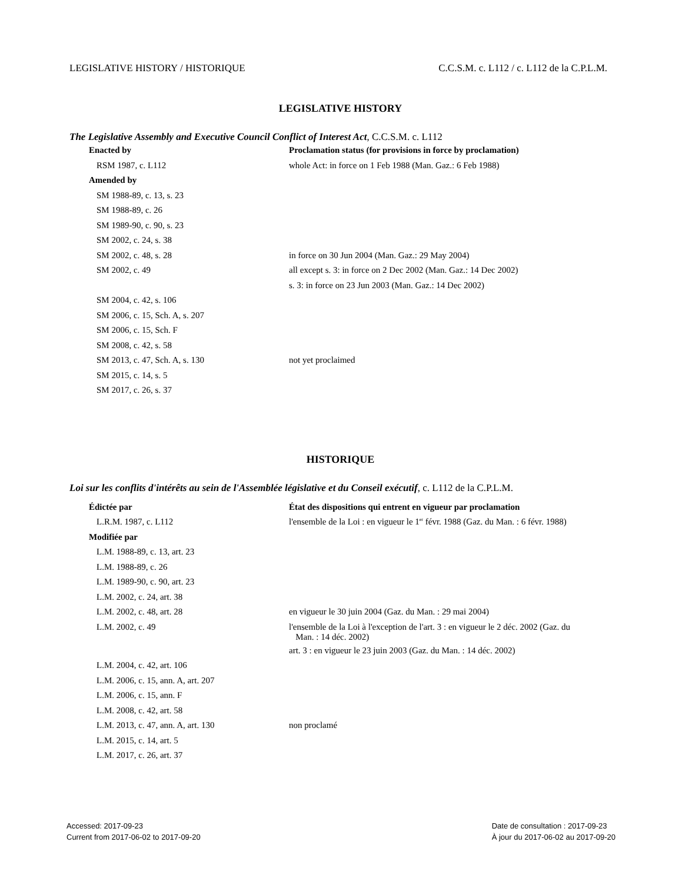LEGISLATIVE HISTORY / HISTORIQUE C.C.S.M. c. L112 / c. L112 de la C.P.L.M.
LEGISLATIVE HISTORY
The Legislative Assembly and Executive Council Conflict of Interest Act, C.C.S.M. c. L112
| Enacted by | Proclamation status (for provisions in force by proclamation) |
| RSM 1987, c. L112 | whole Act: in force on 1 Feb 1988 (Man. Gaz.: 6 Feb 1988) |
| Amended by | |
| SM 1988-89, c. 13, s. 23 | |
| SM 1988-89, c. 26 | |
| SM 1989-90, c. 90, s. 23 | |
| SM 2002, c. 24, s. 38 | |
| SM 2002, c. 48, s. 28 | in force on 30 Jun 2004 (Man. Gaz.: 29 May 2004) |
| SM 2002, c. 49 | all except s. 3: in force on 2 Dec 2002 (Man. Gaz.: 14 Dec 2002) |
| | s. 3: in force on 23 Jun 2003 (Man. Gaz.: 14 Dec 2002) |
| SM 2004, c. 42, s. 106 | |
| SM 2006, c. 15, Sch. A, s. 207 | |
| SM 2006, c. 15, Sch. F | |
| SM 2008, c. 42, s. 58 | |
| SM 2013, c. 47, Sch. A, s. 130 | not yet proclaimed |
| SM 2015, c. 14, s. 5 | |
| SM 2017, c. 26, s. 37 | |
HISTORIQUE
Loi sur les conflits d'intérêts au sein de l'Assemblée législative et du Conseil exécutif, c. L112 de la C.P.L.M.
| Édictée par | État des dispositions qui entrent en vigueur par proclamation |
| L.R.M. 1987, c. L112 | l'ensemble de la Loi : en vigueur le 1<sup>er</sup> févr. 1988 (Gaz. du Man. : 6 févr. 1988) |
| Modifiée par | |
| L.M. 1988-89, c. 13, art. 23 | |
| L.M. 1988-89, c. 26 | |
| L.M. 1989-90, c. 90, art. 23 | |
| L.M. 2002, c. 24, art. 38 | |
| L.M. 2002, c. 48, art. 28 | en vigueur le 30 juin 2004 (Gaz. du Man. : 29 mai 2004) |
| L.M. 2002, c. 49 | l'ensemble de la Loi à l'exception de l'art. 3 : en vigueur le 2 déc. 2002 (Gaz. du Man. : 14 déc. 2002) |
| | art. 3 : en vigueur le 23 juin 2003 (Gaz. du Man. : 14 déc. 2002) |
| L.M. 2004, c. 42, art. 106 | |
| L.M. 2006, c. 15, ann. A, art. 207 | |
| L.M. 2006, c. 15, ann. F | |
| L.M. 2008, c. 42, art. 58 | |
| L.M. 2013, c. 47, ann. A, art. 130 | non proclamé |
| L.M. 2015, c. 14, art. 5 | |
| L.M. 2017, c. 26, art. 37 | |
Accessed: 2017-09-23
Current from 2017-06-02 to 2017-09-20
Date de consultation : 2017-09-23
À jour du 2017-06-02 au 2017-09-20